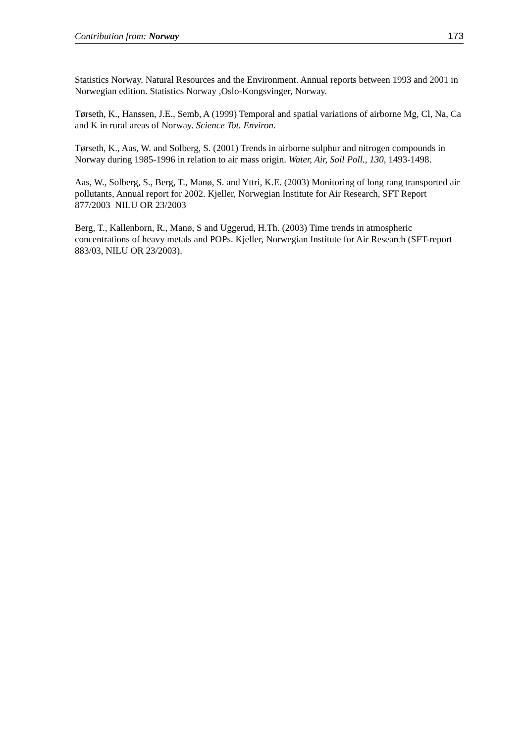Contribution from: Norway 173
Statistics Norway. Natural Resources and the Environment. Annual reports between 1993 and 2001 in Norwegian edition. Statistics Norway ,Oslo-Kongsvinger, Norway.
Tørseth, K., Hanssen, J.E., Semb, A (1999) Temporal and spatial variations of airborne Mg, Cl, Na, Ca and K in rural areas of Norway. Science Tot. Environ.
Tørseth, K., Aas, W. and Solberg, S. (2001) Trends in airborne sulphur and nitrogen compounds in Norway during 1985-1996 in relation to air mass origin. Water, Air, Soil Poll., 130, 1493-1498.
Aas, W., Solberg, S., Berg, T., Manø, S. and Yttri, K.E. (2003) Monitoring of long rang transported air pollutants, Annual report for 2002. Kjeller, Norwegian Institute for Air Research, SFT Report 877/2003 NILU OR 23/2003
Berg, T., Kallenborn, R., Manø, S and Uggerud, H.Th. (2003) Time trends in atmospheric concentrations of heavy metals and POPs. Kjeller, Norwegian Institute for Air Research (SFT-report 883/03, NILU OR 23/2003).